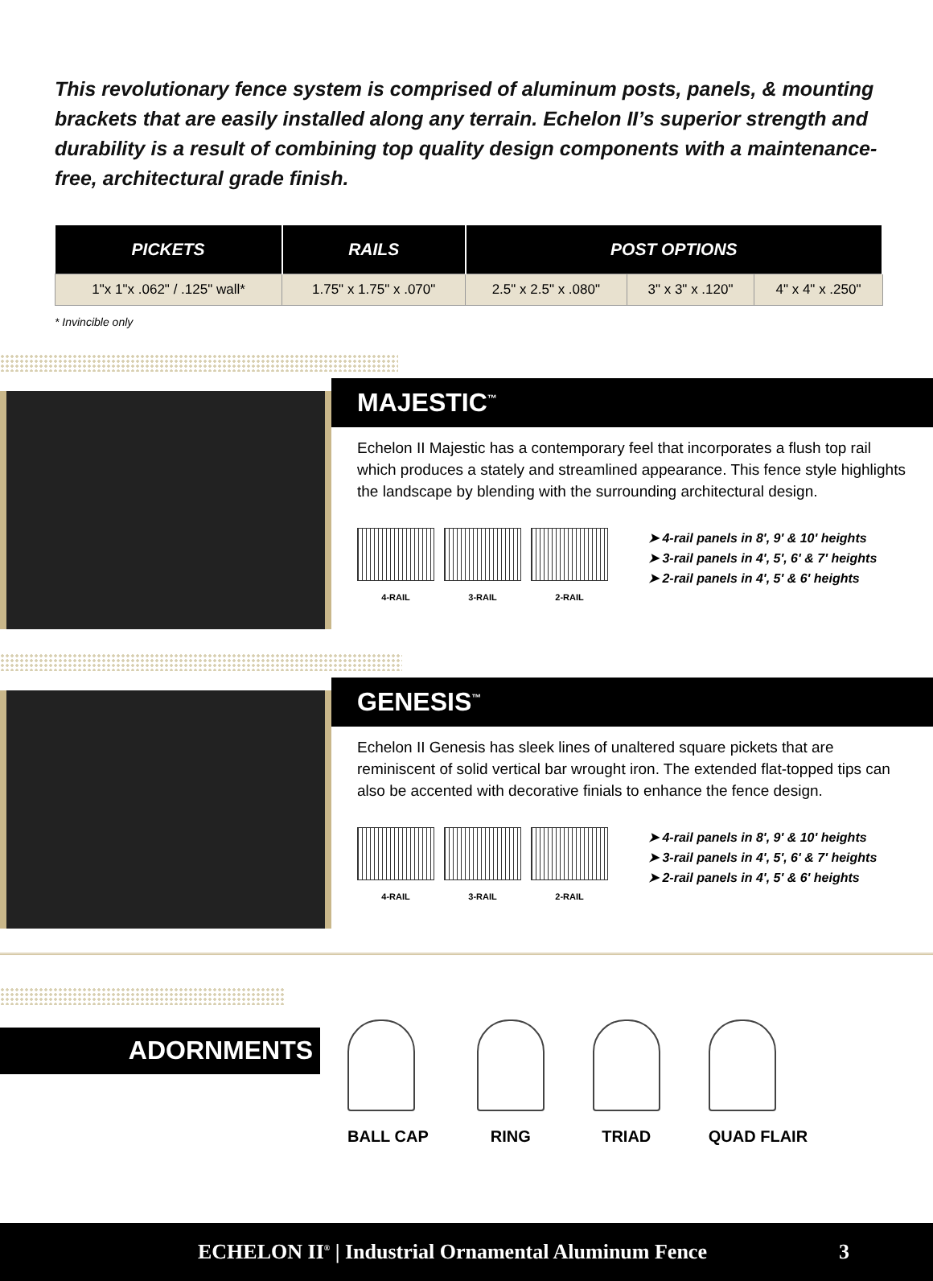This revolutionary fence system is comprised of aluminum posts, panels, & mounting brackets that are easily installed along any terrain. Echelon II’s superior strength and durability is a result of combining top quality design components with a maintenance-free, architectural grade finish.
| PICKETS | RAILS | POST OPTIONS | | |
| --- | --- | --- | --- | --- |
| 1"x 1"x .062" / .125" wall* | 1.75" x 1.75" x .070" | 2.5" x 2.5" x .080" | 3" x 3" x .120" | 4" x 4" x .250" |
* Invincible only
MAJESTIC<sup>™</sup>
Echelon II Majestic has a contemporary feel that incorporates a flush top rail which produces a stately and streamlined appearance. This fence style highlights the landscape by blending with the surrounding architectural design.
4-RAIL 3-RAIL 2-RAIL
➤ 4-rail panels in 8', 9' & 10' heights
➤ 3-rail panels in 4', 5', 6' & 7' heights
➤ 2-rail panels in 4', 5' & 6' heights
GENESIS<sup>™</sup>
Echelon II Genesis has sleek lines of unaltered square pickets that are reminiscent of solid vertical bar wrought iron. The extended flat-topped tips can also be accented with decorative finials to enhance the fence design.
4-RAIL 3-RAIL 2-RAIL
➤ 4-rail panels in 8', 9' & 10' heights
➤ 3-rail panels in 4', 5', 6' & 7' heights
➤ 2-rail panels in 4', 5' & 6' heights
ADORNMENTS
BALL CAP RING TRIAD QUAD FLAIR
ECHELON II<sup>®</sup> | Industrial Ornamental Aluminum Fence 3